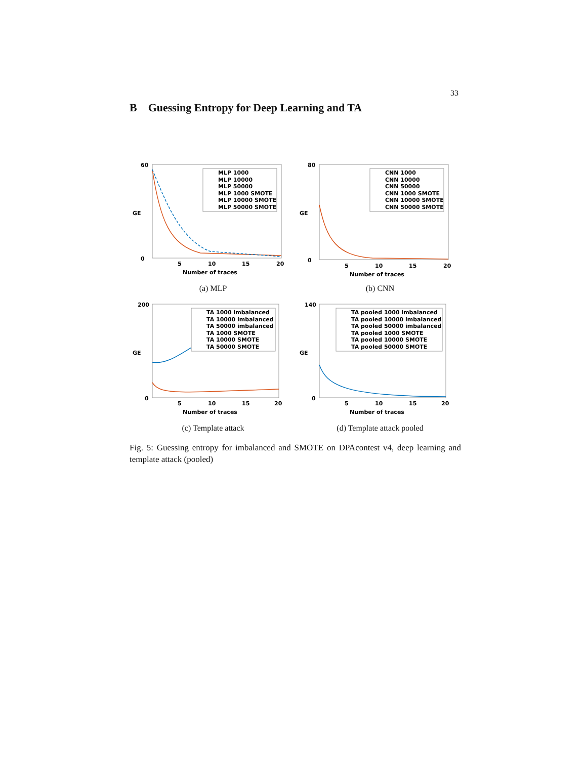33
B Guessing Entropy for Deep Learning and TA
MLP 1000
MLP 10000
MLP 50000
MLP 1000 SMOTE
MLP 10000 SMOTE
MLP 50000 SMOTE
60
0
5
10
15
20
Number of traces
GE
(a) MLP
CNN 1000
CNN 10000
CNN 50000
CNN 1000 SMOTE
CNN 10000 SMOTE
CNN 50000 SMOTE
80
0
5
10
15
20
Number of traces
GE
(b) CNN
TA 1000 imbalanced
TA 10000 imbalanced
TA 50000 imbalanced
TA 1000 SMOTE
TA 10000 SMOTE
TA 50000 SMOTE
200
0
5
10
15
20
Number of traces
GE
(c) Template attack
TA pooled 1000 imbalanced
TA pooled 10000 imbalanced
TA pooled 50000 imbalanced
TA pooled 1000 SMOTE
TA pooled 10000 SMOTE
TA pooled 50000 SMOTE
140
0
5
10
15
20
Number of traces
GE
(d) Template attack pooled
Fig. 5: Guessing entropy for imbalanced and SMOTE on DPAcontest v4, deep learning and template attack (pooled)